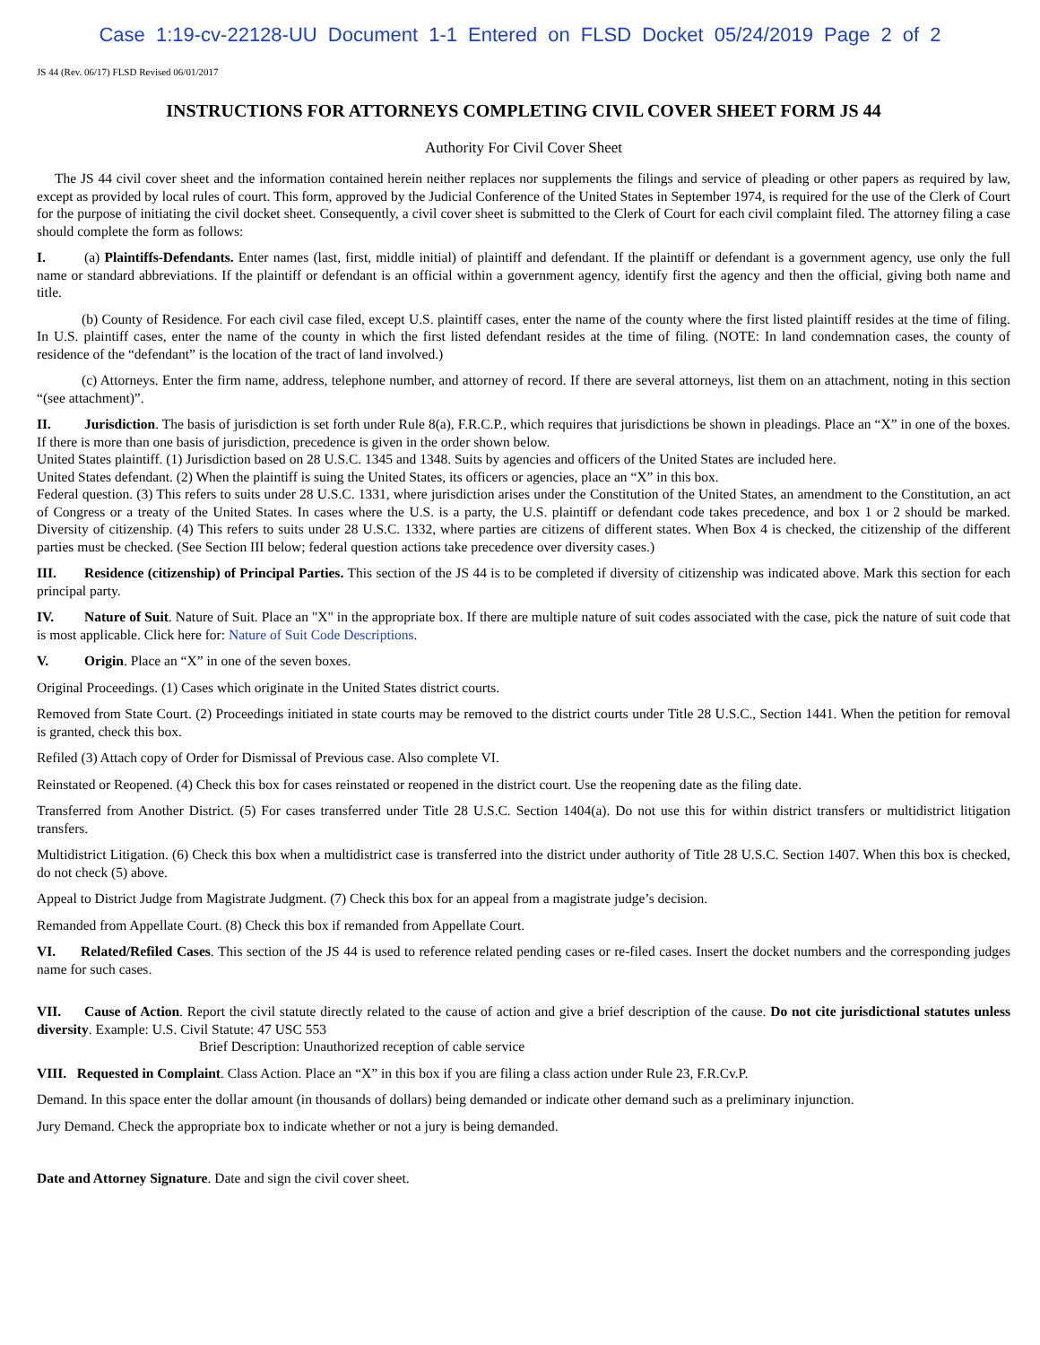Case 1:19-cv-22128-UU Document 1-1 Entered on FLSD Docket 05/24/2019 Page 2 of 2
JS 44 (Rev. 06/17) FLSD Revised 06/01/2017
INSTRUCTIONS FOR ATTORNEYS COMPLETING CIVIL COVER SHEET FORM JS 44
Authority For Civil Cover Sheet
The JS 44 civil cover sheet and the information contained herein neither replaces nor supplements the filings and service of pleading or other papers as required by law, except as provided by local rules of court. This form, approved by the Judicial Conference of the United States in September 1974, is required for the use of the Clerk of Court for the purpose of initiating the civil docket sheet. Consequently, a civil cover sheet is submitted to the Clerk of Court for each civil complaint filed. The attorney filing a case should complete the form as follows:
I. (a) Plaintiffs-Defendants. Enter names (last, first, middle initial) of plaintiff and defendant. If the plaintiff or defendant is a government agency, use only the full name or standard abbreviations. If the plaintiff or defendant is an official within a government agency, identify first the agency and then the official, giving both name and title.
(b) County of Residence. For each civil case filed, except U.S. plaintiff cases, enter the name of the county where the first listed plaintiff resides at the time of filing. In U.S. plaintiff cases, enter the name of the county in which the first listed defendant resides at the time of filing. (NOTE: In land condemnation cases, the county of residence of the “defendant” is the location of the tract of land involved.)
(c) Attorneys. Enter the firm name, address, telephone number, and attorney of record. If there are several attorneys, list them on an attachment, noting in this section “(see attachment)”.
II. Jurisdiction. The basis of jurisdiction is set forth under Rule 8(a), F.R.C.P., which requires that jurisdictions be shown in pleadings. Place an “X” in one of the boxes. If there is more than one basis of jurisdiction, precedence is given in the order shown below.
United States plaintiff. (1) Jurisdiction based on 28 U.S.C. 1345 and 1348. Suits by agencies and officers of the United States are included here.
United States defendant. (2) When the plaintiff is suing the United States, its officers or agencies, place an “X” in this box.
Federal question. (3) This refers to suits under 28 U.S.C. 1331, where jurisdiction arises under the Constitution of the United States, an amendment to the Constitution, an act of Congress or a treaty of the United States. In cases where the U.S. is a party, the U.S. plaintiff or defendant code takes precedence, and box 1 or 2 should be marked. Diversity of citizenship. (4) This refers to suits under 28 U.S.C. 1332, where parties are citizens of different states. When Box 4 is checked, the citizenship of the different parties must be checked. (See Section III below; federal question actions take precedence over diversity cases.)
III. Residence (citizenship) of Principal Parties. This section of the JS 44 is to be completed if diversity of citizenship was indicated above. Mark this section for each principal party.
IV. Nature of Suit. Nature of Suit. Place an "X" in the appropriate box. If there are multiple nature of suit codes associated with the case, pick the nature of suit code that is most applicable. Click here for: Nature of Suit Code Descriptions.
V. Origin. Place an “X” in one of the seven boxes.
Original Proceedings. (1) Cases which originate in the United States district courts.
Removed from State Court. (2) Proceedings initiated in state courts may be removed to the district courts under Title 28 U.S.C., Section 1441. When the petition for removal is granted, check this box.
Refiled (3) Attach copy of Order for Dismissal of Previous case. Also complete VI.
Reinstated or Reopened. (4) Check this box for cases reinstated or reopened in the district court. Use the reopening date as the filing date.
Transferred from Another District. (5) For cases transferred under Title 28 U.S.C. Section 1404(a). Do not use this for within district transfers or multidistrict litigation transfers.
Multidistrict Litigation. (6) Check this box when a multidistrict case is transferred into the district under authority of Title 28 U.S.C. Section 1407. When this box is checked, do not check (5) above.
Appeal to District Judge from Magistrate Judgment. (7) Check this box for an appeal from a magistrate judge’s decision.
Remanded from Appellate Court. (8) Check this box if remanded from Appellate Court.
VI. Related/Refiled Cases. This section of the JS 44 is used to reference related pending cases or re-filed cases. Insert the docket numbers and the corresponding judges name for such cases.
VII. Cause of Action. Report the civil statute directly related to the cause of action and give a brief description of the cause. Do not cite jurisdictional statutes unless diversity. Example: U.S. Civil Statute: 47 USC 553
Brief Description: Unauthorized reception of cable service
VIII. Requested in Complaint. Class Action. Place an “X” in this box if you are filing a class action under Rule 23, F.R.Cv.P.
Demand. In this space enter the dollar amount (in thousands of dollars) being demanded or indicate other demand such as a preliminary injunction.
Jury Demand. Check the appropriate box to indicate whether or not a jury is being demanded.
Date and Attorney Signature. Date and sign the civil cover sheet.